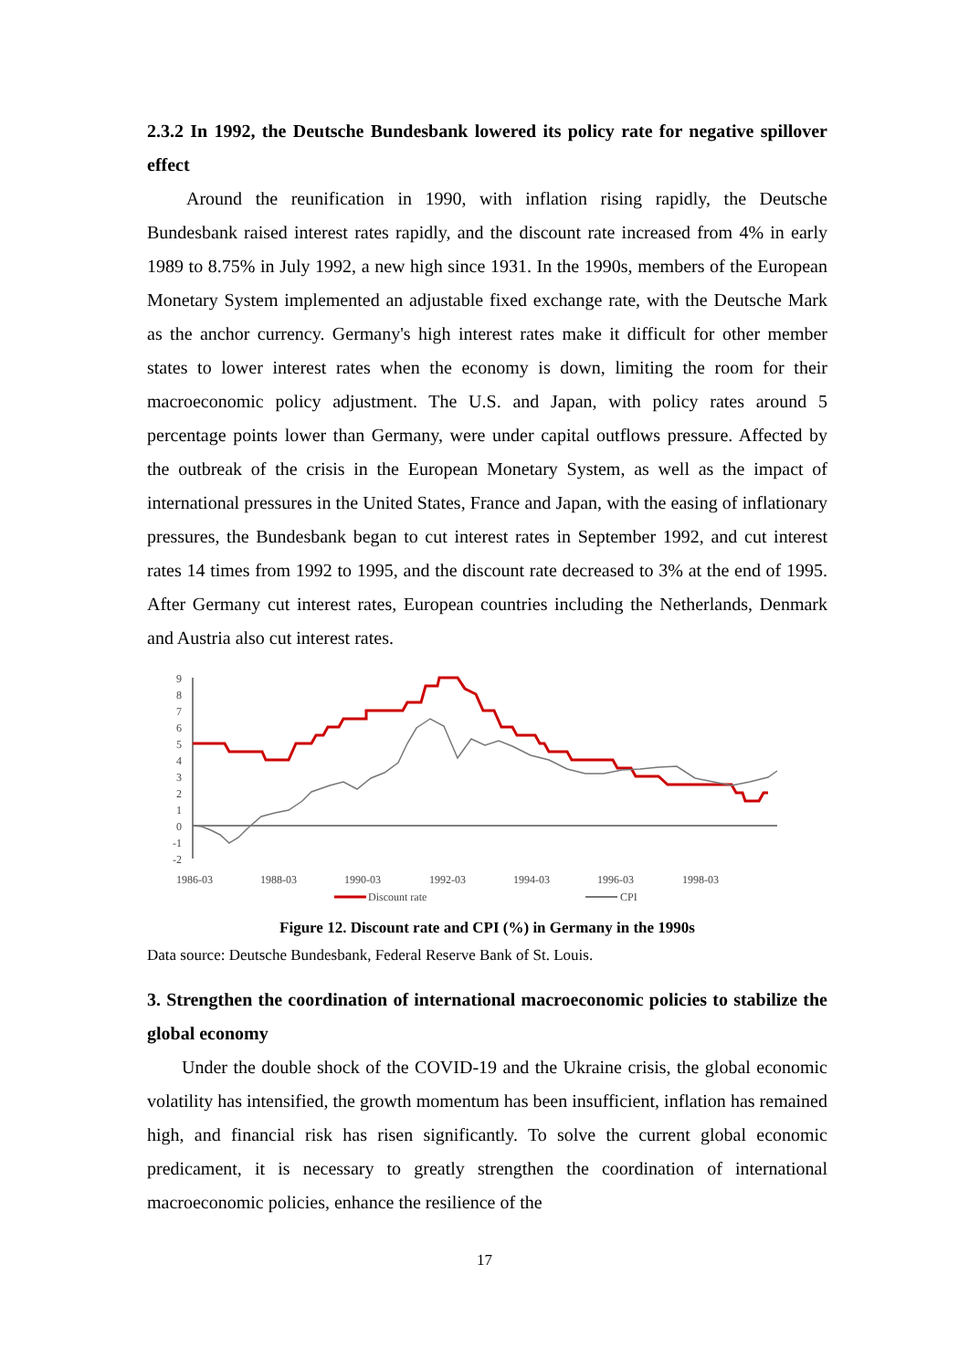2.3.2 In 1992, the Deutsche Bundesbank lowered its policy rate for negative spillover effect
Around the reunification in 1990, with inflation rising rapidly, the Deutsche Bundesbank raised interest rates rapidly, and the discount rate increased from 4% in early 1989 to 8.75% in July 1992, a new high since 1931. In the 1990s, members of the European Monetary System implemented an adjustable fixed exchange rate, with the Deutsche Mark as the anchor currency. Germany's high interest rates make it difficult for other member states to lower interest rates when the economy is down, limiting the room for their macroeconomic policy adjustment. The U.S. and Japan, with policy rates around 5 percentage points lower than Germany, were under capital outflows pressure. Affected by the outbreak of the crisis in the European Monetary System, as well as the impact of international pressures in the United States, France and Japan, with the easing of inflationary pressures, the Bundesbank began to cut interest rates in September 1992, and cut interest rates 14 times from 1992 to 1995, and the discount rate decreased to 3% at the end of 1995. After Germany cut interest rates, European countries including the Netherlands, Denmark and Austria also cut interest rates.
9
8
7
6
5
4
3
2
1
0
-1
-2
1986-03
1988-03
1990-03
1992-03
1994-03
1996-03
1998-03
Discount rate
CPI
Figure 12. Discount rate and CPI (%) in Germany in the 1990s
Data source: Deutsche Bundesbank, Federal Reserve Bank of St. Louis.
3. Strengthen the coordination of international macroeconomic policies to stabilize the global economy
Under the double shock of the COVID-19 and the Ukraine crisis, the global economic volatility has intensified, the growth momentum has been insufficient, inflation has remained high, and financial risk has risen significantly. To solve the current global economic predicament, it is necessary to greatly strengthen the coordination of international macroeconomic policies, enhance the resilience of the
17